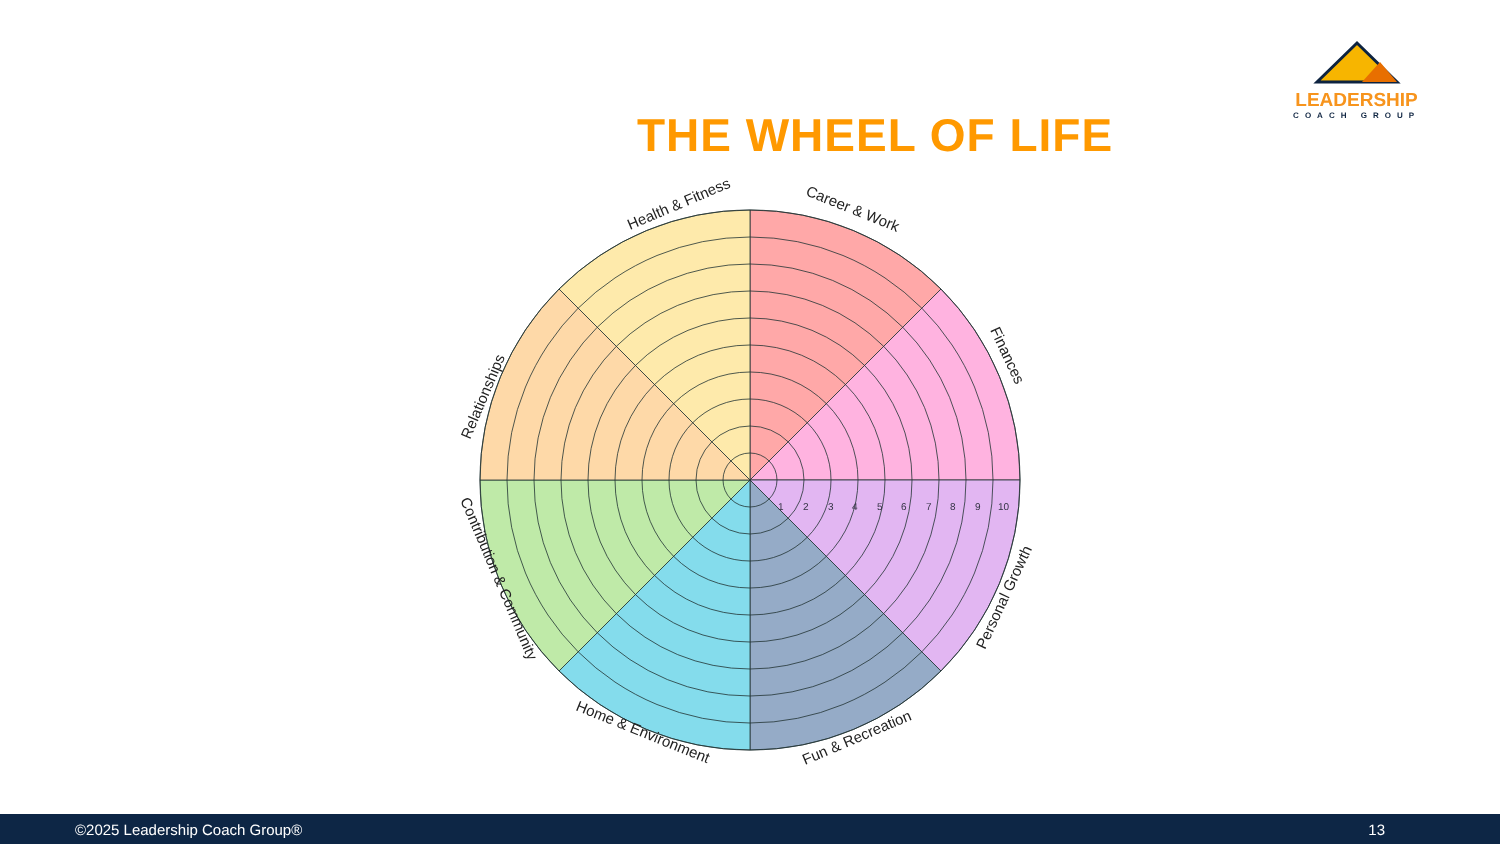LEADERSHIP
COACH GROUP
THE WHEEL OF LIFE
1
2
3
4
5
6
7
8
9
10
Health & Fitness
Career & Work
Finances
Personal Growth
Fun & Recreation
Home & Environment
Contribution & Community
Relationships
©2025 Leadership Coach Group® 13